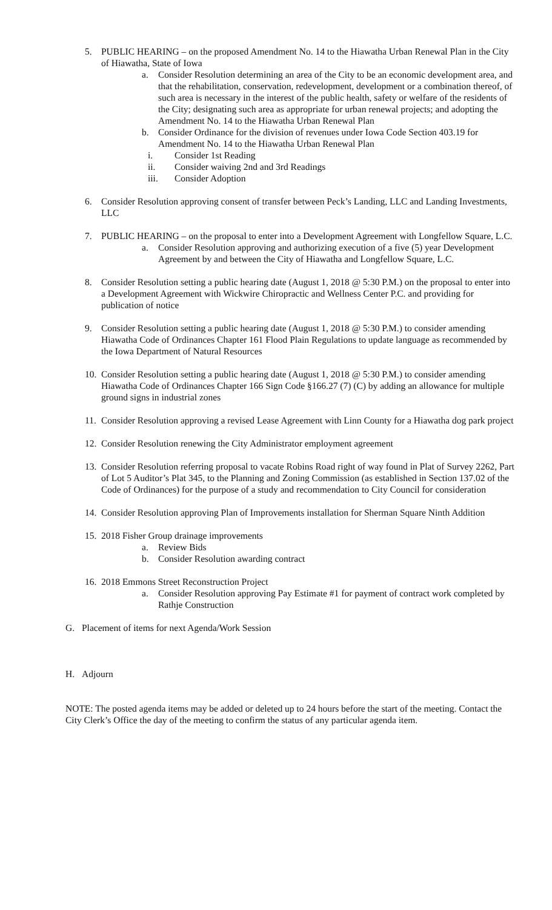5. PUBLIC HEARING – on the proposed Amendment No. 14 to the Hiawatha Urban Renewal Plan in the City of Hiawatha, State of Iowa
a. Consider Resolution determining an area of the City to be an economic development area, and that the rehabilitation, conservation, redevelopment, development or a combination thereof, of such area is necessary in the interest of the public health, safety or welfare of the residents of the City; designating such area as appropriate for urban renewal projects; and adopting the Amendment No. 14 to the Hiawatha Urban Renewal Plan
b. Consider Ordinance for the division of revenues under Iowa Code Section 403.19 for Amendment No. 14 to the Hiawatha Urban Renewal Plan
i. Consider 1st Reading
ii. Consider waiving 2nd and 3rd Readings
iii. Consider Adoption
6. Consider Resolution approving consent of transfer between Peck’s Landing, LLC and Landing Investments, LLC
7. PUBLIC HEARING – on the proposal to enter into a Development Agreement with Longfellow Square, L.C.
a. Consider Resolution approving and authorizing execution of a five (5) year Development Agreement by and between the City of Hiawatha and Longfellow Square, L.C.
8. Consider Resolution setting a public hearing date (August 1, 2018 @ 5:30 P.M.) on the proposal to enter into a Development Agreement with Wickwire Chiropractic and Wellness Center P.C. and providing for publication of notice
9. Consider Resolution setting a public hearing date (August 1, 2018 @ 5:30 P.M.) to consider amending Hiawatha Code of Ordinances Chapter 161 Flood Plain Regulations to update language as recommended by the Iowa Department of Natural Resources
10. Consider Resolution setting a public hearing date (August 1, 2018 @ 5:30 P.M.) to consider amending Hiawatha Code of Ordinances Chapter 166 Sign Code §166.27 (7) (C) by adding an allowance for multiple ground signs in industrial zones
11. Consider Resolution approving a revised Lease Agreement with Linn County for a Hiawatha dog park project
12. Consider Resolution renewing the City Administrator employment agreement
13. Consider Resolution referring proposal to vacate Robins Road right of way found in Plat of Survey 2262, Part of Lot 5 Auditor’s Plat 345, to the Planning and Zoning Commission (as established in Section 137.02 of the Code of Ordinances) for the purpose of a study and recommendation to City Council for consideration
14. Consider Resolution approving Plan of Improvements installation for Sherman Square Ninth Addition
15. 2018 Fisher Group drainage improvements
a. Review Bids
b. Consider Resolution awarding contract
16. 2018 Emmons Street Reconstruction Project
a. Consider Resolution approving Pay Estimate #1 for payment of contract work completed by Rathje Construction
G. Placement of items for next Agenda/Work Session
H. Adjourn
NOTE: The posted agenda items may be added or deleted up to 24 hours before the start of the meeting. Contact the City Clerk’s Office the day of the meeting to confirm the status of any particular agenda item.